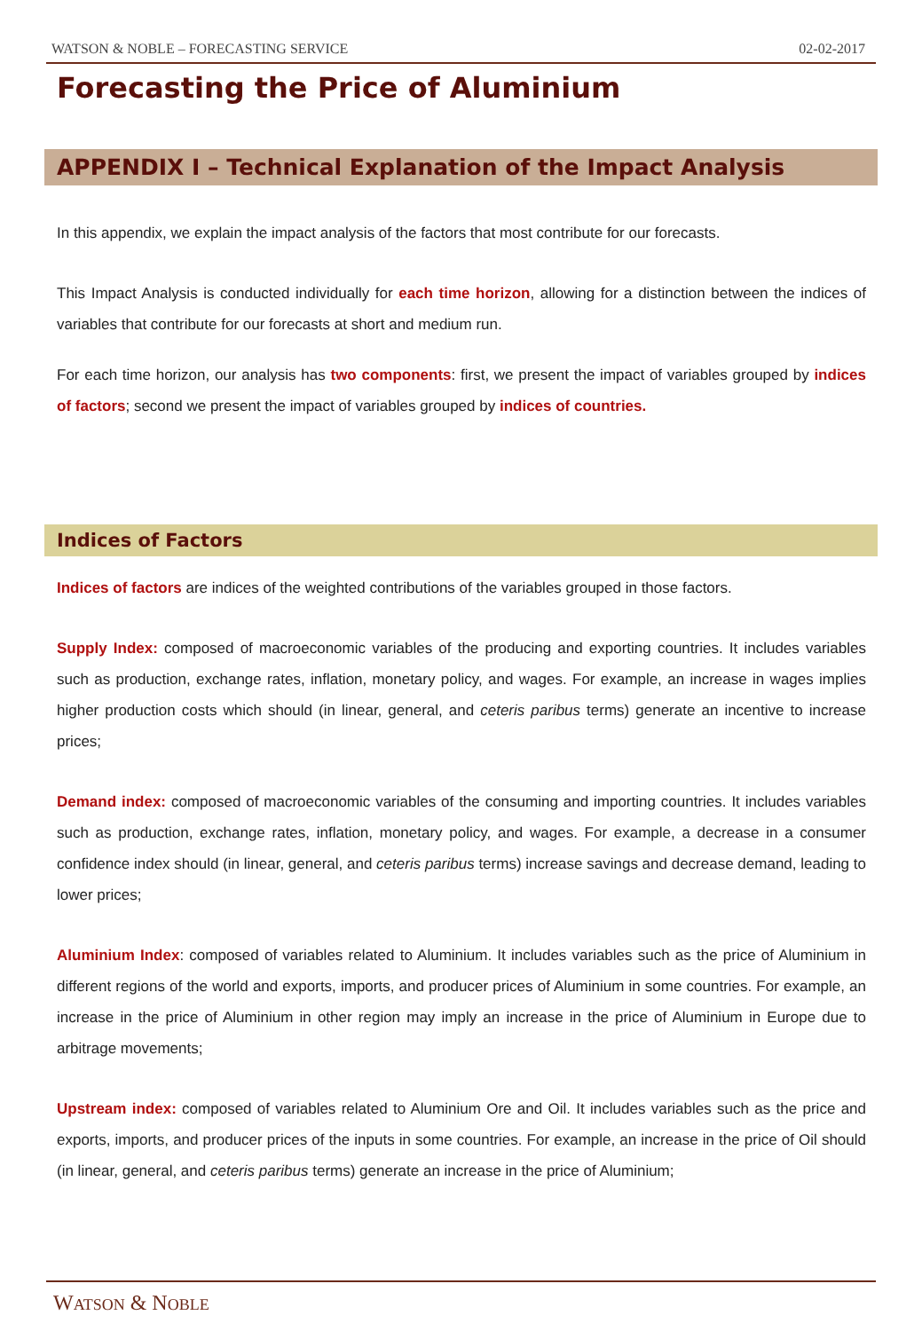WATSON & NOBLE – FORECASTING SERVICE 02-02-2017
Forecasting the Price of Aluminium
APPENDIX I – Technical Explanation of the Impact Analysis
In this appendix, we explain the impact analysis of the factors that most contribute for our forecasts.
This Impact Analysis is conducted individually for each time horizon, allowing for a distinction between the indices of variables that contribute for our forecasts at short and medium run.
For each time horizon, our analysis has two components: first, we present the impact of variables grouped by indices of factors; second we present the impact of variables grouped by indices of countries.
Indices of Factors
Indices of factors are indices of the weighted contributions of the variables grouped in those factors.
Supply Index: composed of macroeconomic variables of the producing and exporting countries. It includes variables such as production, exchange rates, inflation, monetary policy, and wages. For example, an increase in wages implies higher production costs which should (in linear, general, and ceteris paribus terms) generate an incentive to increase prices;
Demand index: composed of macroeconomic variables of the consuming and importing countries. It includes variables such as production, exchange rates, inflation, monetary policy, and wages. For example, a decrease in a consumer confidence index should (in linear, general, and ceteris paribus terms) increase savings and decrease demand, leading to lower prices;
Aluminium Index: composed of variables related to Aluminium. It includes variables such as the price of Aluminium in different regions of the world and exports, imports, and producer prices of Aluminium in some countries. For example, an increase in the price of Aluminium in other region may imply an increase in the price of Aluminium in Europe due to arbitrage movements;
Upstream index: composed of variables related to Aluminium Ore and Oil. It includes variables such as the price and exports, imports, and producer prices of the inputs in some countries. For example, an increase in the price of Oil should (in linear, general, and ceteris paribus terms) generate an increase in the price of Aluminium;
WATSON & NOBLE